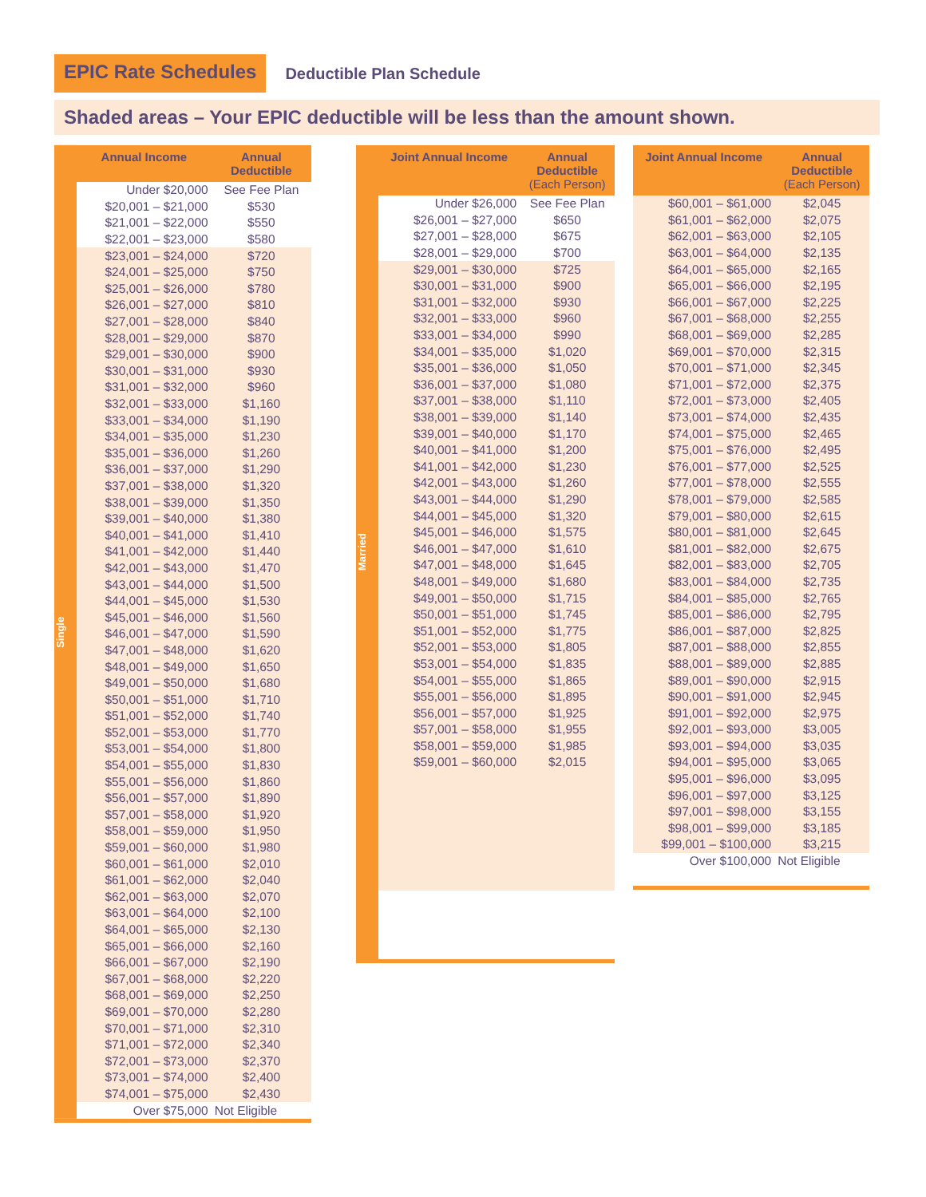EPIC Rate Schedules
Deductible Plan Schedule
Shaded areas – Your EPIC deductible will be less than the amount shown.
Single
| Annual Income | Annual Deductible |
| --- | --- |
| Under $20,000 | See Fee Plan |
| $20,001 – $21,000 | $530 |
| $21,001 – $22,000 | $550 |
| $22,001 – $23,000 | $580 |
| $23,001 – $24,000 | $720 |
| $24,001 – $25,000 | $750 |
| $25,001 – $26,000 | $780 |
| $26,001 – $27,000 | $810 |
| $27,001 – $28,000 | $840 |
| $28,001 – $29,000 | $870 |
| $29,001 – $30,000 | $900 |
| $30,001 – $31,000 | $930 |
| $31,001 – $32,000 | $960 |
| $32,001 – $33,000 | $1,160 |
| $33,001 – $34,000 | $1,190 |
| $34,001 – $35,000 | $1,230 |
| $35,001 – $36,000 | $1,260 |
| $36,001 – $37,000 | $1,290 |
| $37,001 – $38,000 | $1,320 |
| $38,001 – $39,000 | $1,350 |
| $39,001 – $40,000 | $1,380 |
| $40,001 – $41,000 | $1,410 |
| $41,001 – $42,000 | $1,440 |
| $42,001 – $43,000 | $1,470 |
| $43,001 – $44,000 | $1,500 |
| $44,001 – $45,000 | $1,530 |
| $45,001 – $46,000 | $1,560 |
| $46,001 – $47,000 | $1,590 |
| $47,001 – $48,000 | $1,620 |
| $48,001 – $49,000 | $1,650 |
| $49,001 – $50,000 | $1,680 |
| $50,001 – $51,000 | $1,710 |
| $51,001 – $52,000 | $1,740 |
| $52,001 – $53,000 | $1,770 |
| $53,001 – $54,000 | $1,800 |
| $54,001 – $55,000 | $1,830 |
| $55,001 – $56,000 | $1,860 |
| $56,001 – $57,000 | $1,890 |
| $57,001 – $58,000 | $1,920 |
| $58,001 – $59,000 | $1,950 |
| $59,001 – $60,000 | $1,980 |
| $60,001 – $61,000 | $2,010 |
| $61,001 – $62,000 | $2,040 |
| $62,001 – $63,000 | $2,070 |
| $63,001 – $64,000 | $2,100 |
| $64,001 – $65,000 | $2,130 |
| $65,001 – $66,000 | $2,160 |
| $66,001 – $67,000 | $2,190 |
| $67,001 – $68,000 | $2,220 |
| $68,001 – $69,000 | $2,250 |
| $69,001 – $70,000 | $2,280 |
| $70,001 – $71,000 | $2,310 |
| $71,001 – $72,000 | $2,340 |
| $72,001 – $73,000 | $2,370 |
| $73,001 – $74,000 | $2,400 |
| $74,001 – $75,000 | $2,430 |
| Over $75,000 | Not Eligible |
Married
| Joint Annual Income | Annual Deductible (Each Person) |
| --- | --- |
| Under $26,000 | See Fee Plan |
| $26,001 – $27,000 | $650 |
| $27,001 – $28,000 | $675 |
| $28,001 – $29,000 | $700 |
| $29,001 – $30,000 | $725 |
| $30,001 – $31,000 | $900 |
| $31,001 – $32,000 | $930 |
| $32,001 – $33,000 | $960 |
| $33,001 – $34,000 | $990 |
| $34,001 – $35,000 | $1,020 |
| $35,001 – $36,000 | $1,050 |
| $36,001 – $37,000 | $1,080 |
| $37,001 – $38,000 | $1,110 |
| $38,001 – $39,000 | $1,140 |
| $39,001 – $40,000 | $1,170 |
| $40,001 – $41,000 | $1,200 |
| $41,001 – $42,000 | $1,230 |
| $42,001 – $43,000 | $1,260 |
| $43,001 – $44,000 | $1,290 |
| $44,001 – $45,000 | $1,320 |
| $45,001 – $46,000 | $1,575 |
| $46,001 – $47,000 | $1,610 |
| $47,001 – $48,000 | $1,645 |
| $48,001 – $49,000 | $1,680 |
| $49,001 – $50,000 | $1,715 |
| $50,001 – $51,000 | $1,745 |
| $51,001 – $52,000 | $1,775 |
| $52,001 – $53,000 | $1,805 |
| $53,001 – $54,000 | $1,835 |
| $54,001 – $55,000 | $1,865 |
| $55,001 – $56,000 | $1,895 |
| $56,001 – $57,000 | $1,925 |
| $57,001 – $58,000 | $1,955 |
| $58,001 – $59,000 | $1,985 |
| $59,001 – $60,000 | $2,015 |
| Joint Annual Income | Annual Deductible (Each Person) |
| --- | --- |
| $60,001 – $61,000 | $2,045 |
| $61,001 – $62,000 | $2,075 |
| $62,001 – $63,000 | $2,105 |
| $63,001 – $64,000 | $2,135 |
| $64,001 – $65,000 | $2,165 |
| $65,001 – $66,000 | $2,195 |
| $66,001 – $67,000 | $2,225 |
| $67,001 – $68,000 | $2,255 |
| $68,001 – $69,000 | $2,285 |
| $69,001 – $70,000 | $2,315 |
| $70,001 – $71,000 | $2,345 |
| $71,001 – $72,000 | $2,375 |
| $72,001 – $73,000 | $2,405 |
| $73,001 – $74,000 | $2,435 |
| $74,001 – $75,000 | $2,465 |
| $75,001 – $76,000 | $2,495 |
| $76,001 – $77,000 | $2,525 |
| $77,001 – $78,000 | $2,555 |
| $78,001 – $79,000 | $2,585 |
| $79,001 – $80,000 | $2,615 |
| $80,001 – $81,000 | $2,645 |
| $81,001 – $82,000 | $2,675 |
| $82,001 – $83,000 | $2,705 |
| $83,001 – $84,000 | $2,735 |
| $84,001 – $85,000 | $2,765 |
| $85,001 – $86,000 | $2,795 |
| $86,001 – $87,000 | $2,825 |
| $87,001 – $88,000 | $2,855 |
| $88,001 – $89,000 | $2,885 |
| $89,001 – $90,000 | $2,915 |
| $90,001 – $91,000 | $2,945 |
| $91,001 – $92,000 | $2,975 |
| $92,001 – $93,000 | $3,005 |
| $93,001 – $94,000 | $3,035 |
| $94,001 – $95,000 | $3,065 |
| $95,001 – $96,000 | $3,095 |
| $96,001 – $97,000 | $3,125 |
| $97,001 – $98,000 | $3,155 |
| $98,001 – $99,000 | $3,185 |
| $99,001 – $100,000 | $3,215 |
| Over $100,000 | Not Eligible |